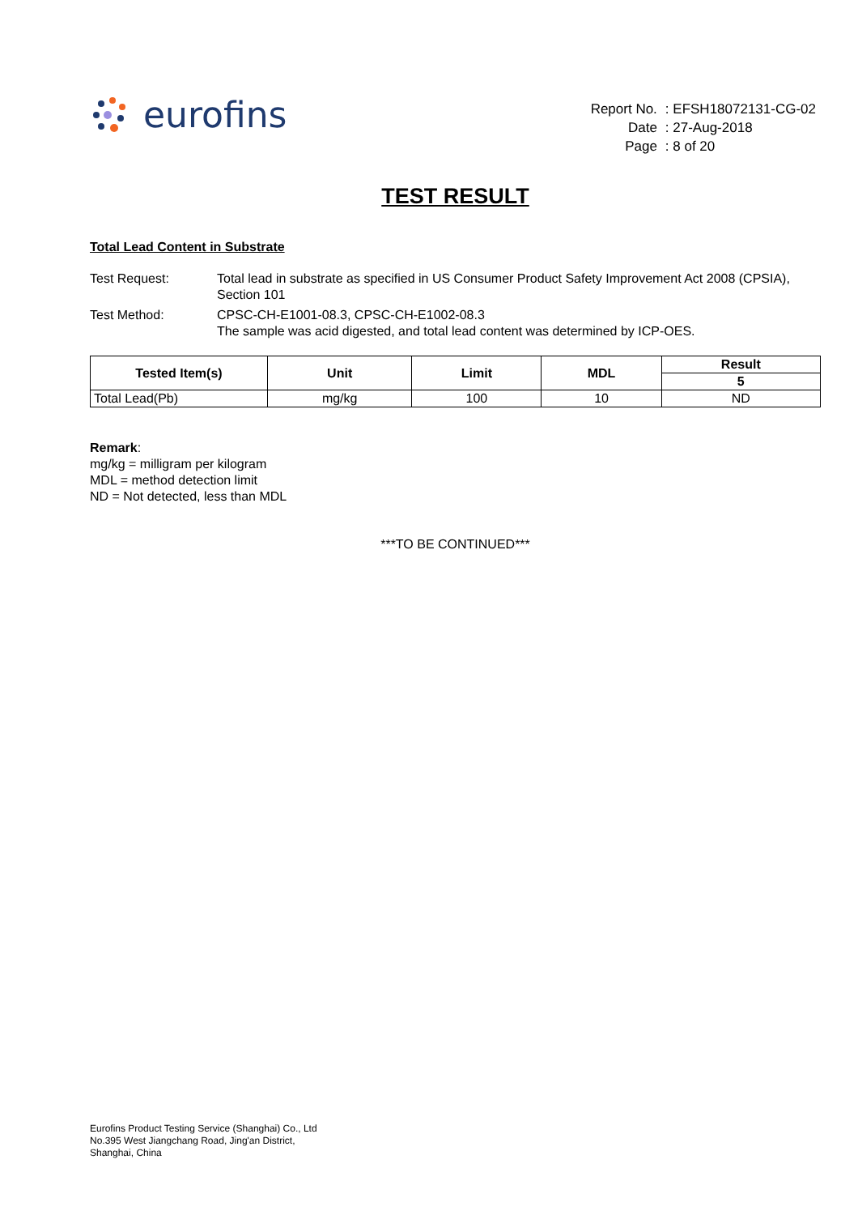eurofins
| Report No. | : EFSH18072131-CG-02 |
| Date | : 27-Aug-2018 |
| Page | : 8 of 20 |
TEST RESULT
Total Lead Content in Substrate
| Test Request: | Total lead in substrate as specified in US Consumer Product Safety Improvement Act 2008 (CPSIA), Section 101 |
| Test Method: | CPSC-CH-E1001-08.3, CPSC-CH-E1002-08.3 The sample was acid digested, and total lead content was determined by ICP-OES. |
| Tested Item(s) | Unit | Limit | MDL | Result |
| --- | --- | --- | --- | --- |
| | | | | 5 |
| Total Lead(Pb) | mg/kg | 100 | 10 | ND |
Remark:
mg/kg = milligram per kilogram
MDL = method detection limit
ND = Not detected, less than MDL
***TO BE CONTINUED***
Eurofins Product Testing Service (Shanghai) Co., Ltd
No.395 West Jiangchang Road, Jing'an District,
Shanghai, China